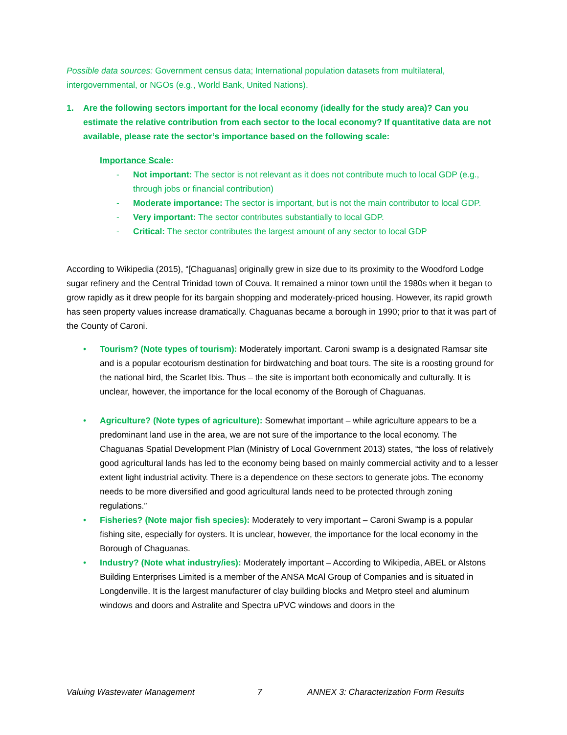Possible data sources: Government census data; International population datasets from multilateral, intergovernmental, or NGOs (e.g., World Bank, United Nations).
1. Are the following sectors important for the local economy (ideally for the study area)? Can you estimate the relative contribution from each sector to the local economy? If quantitative data are not available, please rate the sector’s importance based on the following scale:
Importance Scale:
- Not important: The sector is not relevant as it does not contribute much to local GDP (e.g., through jobs or financial contribution)
- Moderate importance: The sector is important, but is not the main contributor to local GDP.
- Very important: The sector contributes substantially to local GDP.
- Critical: The sector contributes the largest amount of any sector to local GDP
According to Wikipedia (2015), “[Chaguanas] originally grew in size due to its proximity to the Woodford Lodge sugar refinery and the Central Trinidad town of Couva. It remained a minor town until the 1980s when it began to grow rapidly as it drew people for its bargain shopping and moderately-priced housing. However, its rapid growth has seen property values increase dramatically. Chaguanas became a borough in 1990; prior to that it was part of the County of Caroni.
• Tourism? (Note types of tourism): Moderately important. Caroni swamp is a designated Ramsar site and is a popular ecotourism destination for birdwatching and boat tours. The site is a roosting ground for the national bird, the Scarlet Ibis. Thus – the site is important both economically and culturally. It is unclear, however, the importance for the local economy of the Borough of Chaguanas.
• Agriculture? (Note types of agriculture): Somewhat important – while agriculture appears to be a predominant land use in the area, we are not sure of the importance to the local economy. The Chaguanas Spatial Development Plan (Ministry of Local Government 2013) states, “the loss of relatively good agricultural lands has led to the economy being based on mainly commercial activity and to a lesser extent light industrial activity. There is a dependence on these sectors to generate jobs. The economy needs to be more diversified and good agricultural lands need to be protected through zoning regulations.”
• Fisheries? (Note major fish species): Moderately to very important – Caroni Swamp is a popular fishing site, especially for oysters. It is unclear, however, the importance for the local economy in the Borough of Chaguanas.
• Industry? (Note what industry/ies): Moderately important – According to Wikipedia, ABEL or Alstons Building Enterprises Limited is a member of the ANSA McAl Group of Companies and is situated in Longdenville. It is the largest manufacturer of clay building blocks and Metpro steel and aluminum windows and doors and Astralite and Spectra uPVC windows and doors in the
Valuing Wastewater Management 7 ANNEX 3: Characterization Form Results